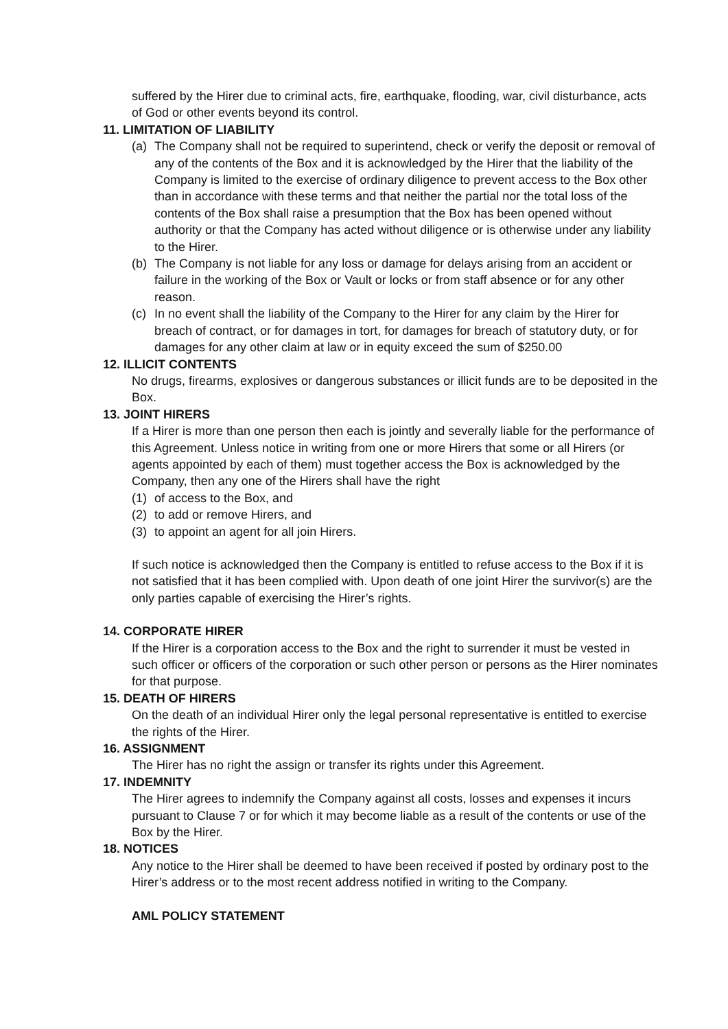suffered by the Hirer due to criminal acts, fire, earthquake, flooding, war, civil disturbance, acts of God or other events beyond its control.
11. LIMITATION OF LIABILITY
(a) The Company shall not be required to superintend, check or verify the deposit or removal of any of the contents of the Box and it is acknowledged by the Hirer that the liability of the Company is limited to the exercise of ordinary diligence to prevent access to the Box other than in accordance with these terms and that neither the partial nor the total loss of the contents of the Box shall raise a presumption that the Box has been opened without authority or that the Company has acted without diligence or is otherwise under any liability to the Hirer.
(b) The Company is not liable for any loss or damage for delays arising from an accident or failure in the working of the Box or Vault or locks or from staff absence or for any other reason.
(c) In no event shall the liability of the Company to the Hirer for any claim by the Hirer for breach of contract, or for damages in tort, for damages for breach of statutory duty, or for damages for any other claim at law or in equity exceed the sum of $250.00
12. ILLICIT CONTENTS
No drugs, firearms, explosives or dangerous substances or illicit funds are to be deposited in the Box.
13. JOINT HIRERS
If a Hirer is more than one person then each is jointly and severally liable for the performance of this Agreement. Unless notice in writing from one or more Hirers that some or all Hirers (or agents appointed by each of them) must together access the Box is acknowledged by the Company, then any one of the Hirers shall have the right
(1) of access to the Box, and
(2) to add or remove Hirers, and
(3) to appoint an agent for all join Hirers.
If such notice is acknowledged then the Company is entitled to refuse access to the Box if it is not satisfied that it has been complied with. Upon death of one joint Hirer the survivor(s) are the only parties capable of exercising the Hirer’s rights.
14. CORPORATE HIRER
If the Hirer is a corporation access to the Box and the right to surrender it must be vested in such officer or officers of the corporation or such other person or persons as the Hirer nominates for that purpose.
15. DEATH OF HIRERS
On the death of an individual Hirer only the legal personal representative is entitled to exercise the rights of the Hirer.
16. ASSIGNMENT
The Hirer has no right the assign or transfer its rights under this Agreement.
17. INDEMNITY
The Hirer agrees to indemnify the Company against all costs, losses and expenses it incurs pursuant to Clause 7 or for which it may become liable as a result of the contents or use of the Box by the Hirer.
18. NOTICES
Any notice to the Hirer shall be deemed to have been received if posted by ordinary post to the Hirer’s address or to the most recent address notified in writing to the Company.
AML POLICY STATEMENT